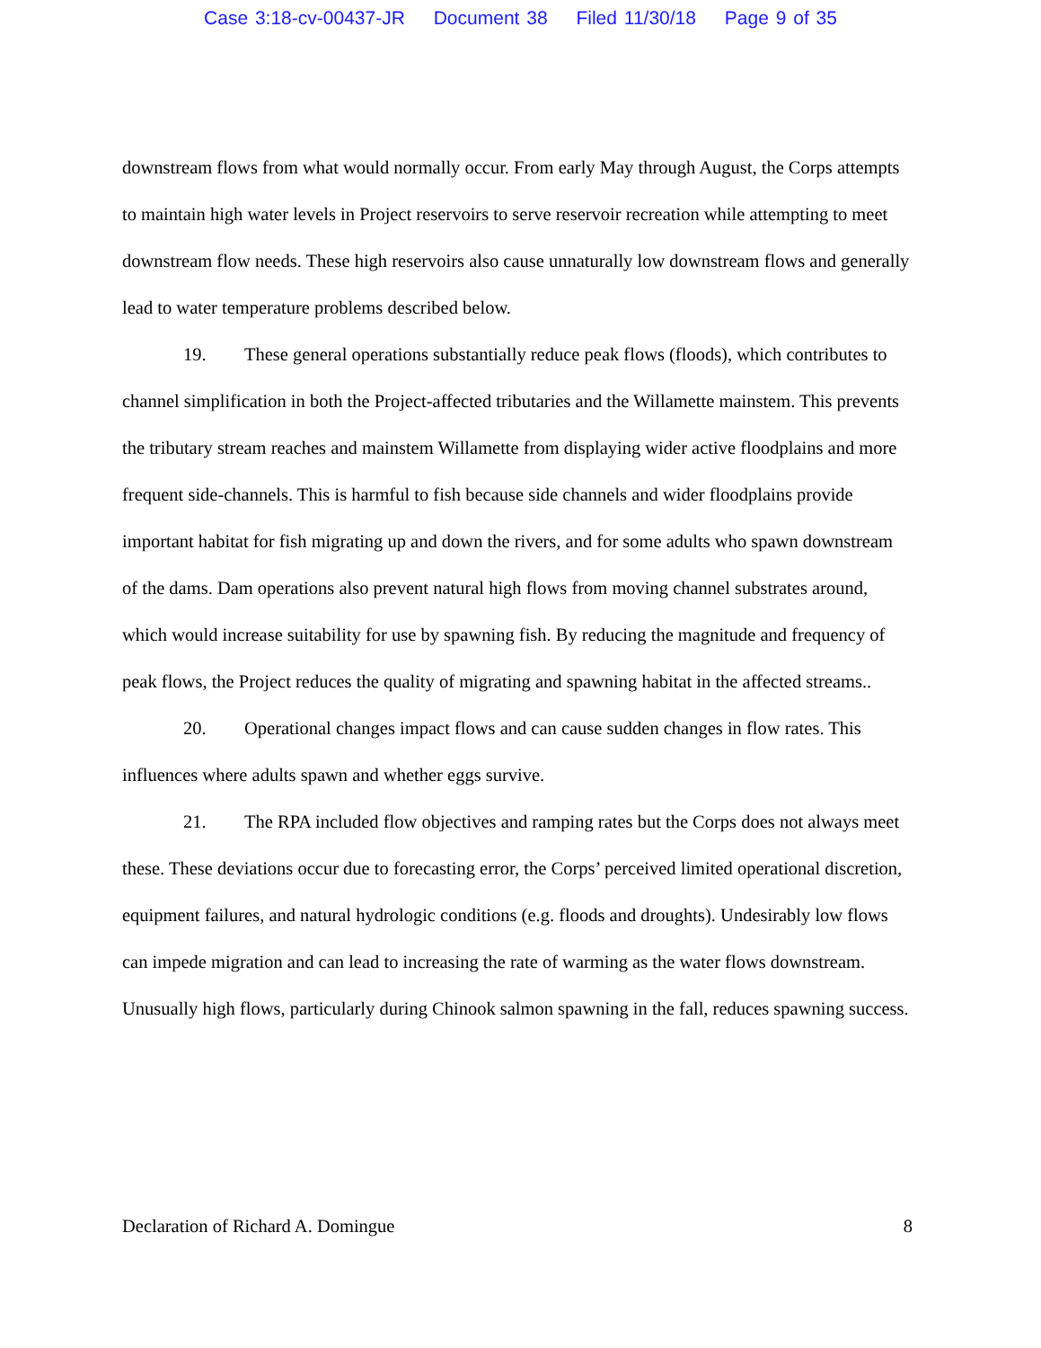Case 3:18-cv-00437-JR Document 38 Filed 11/30/18 Page 9 of 35
downstream flows from what would normally occur. From early May through August, the Corps attempts to maintain high water levels in Project reservoirs to serve reservoir recreation while attempting to meet downstream flow needs. These high reservoirs also cause unnaturally low downstream flows and generally lead to water temperature problems described below.
19. These general operations substantially reduce peak flows (floods), which contributes to channel simplification in both the Project-affected tributaries and the Willamette mainstem. This prevents the tributary stream reaches and mainstem Willamette from displaying wider active floodplains and more frequent side-channels. This is harmful to fish because side channels and wider floodplains provide important habitat for fish migrating up and down the rivers, and for some adults who spawn downstream of the dams. Dam operations also prevent natural high flows from moving channel substrates around, which would increase suitability for use by spawning fish. By reducing the magnitude and frequency of peak flows, the Project reduces the quality of migrating and spawning habitat in the affected streams..
20. Operational changes impact flows and can cause sudden changes in flow rates. This influences where adults spawn and whether eggs survive.
21. The RPA included flow objectives and ramping rates but the Corps does not always meet these. These deviations occur due to forecasting error, the Corps’ perceived limited operational discretion, equipment failures, and natural hydrologic conditions (e.g. floods and droughts). Undesirably low flows can impede migration and can lead to increasing the rate of warming as the water flows downstream. Unusually high flows, particularly during Chinook salmon spawning in the fall, reduces spawning success.
Declaration of Richard A. Domingue 8